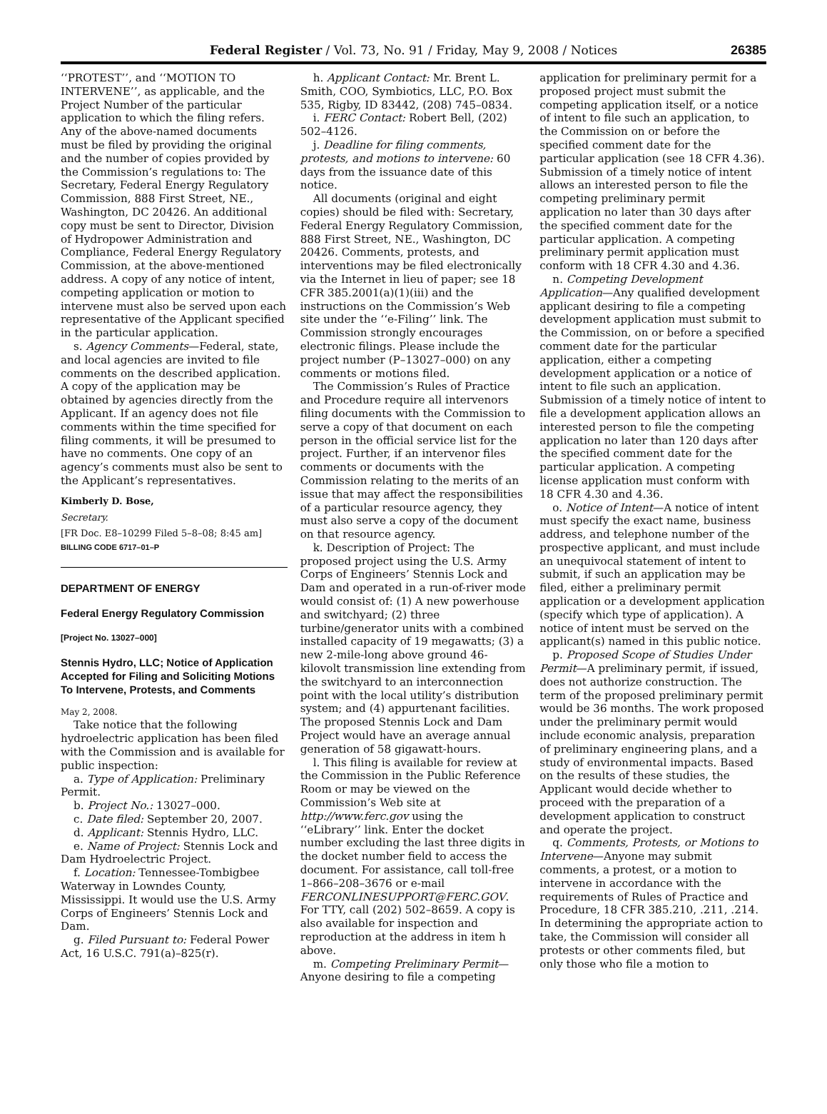Federal Register / Vol. 73, No. 91 / Friday, May 9, 2008 / Notices 26385
‘‘PROTEST’’, and ‘‘MOTION TO INTERVENE’’, as applicable, and the Project Number of the particular application to which the filing refers. Any of the above-named documents must be filed by providing the original and the number of copies provided by the Commission’s regulations to: The Secretary, Federal Energy Regulatory Commission, 888 First Street, NE., Washington, DC 20426. An additional copy must be sent to Director, Division of Hydropower Administration and Compliance, Federal Energy Regulatory Commission, at the above-mentioned address. A copy of any notice of intent, competing application or motion to intervene must also be served upon each representative of the Applicant specified in the particular application.
s. Agency Comments—Federal, state, and local agencies are invited to file comments on the described application. A copy of the application may be obtained by agencies directly from the Applicant. If an agency does not file comments within the time specified for filing comments, it will be presumed to have no comments. One copy of an agency’s comments must also be sent to the Applicant’s representatives.
Kimberly D. Bose,
Secretary.
[FR Doc. E8–10299 Filed 5–8–08; 8:45 am]
BILLING CODE 6717–01–P
DEPARTMENT OF ENERGY
Federal Energy Regulatory Commission
[Project No. 13027–000]
Stennis Hydro, LLC; Notice of Application Accepted for Filing and Soliciting Motions To Intervene, Protests, and Comments
May 2, 2008.
Take notice that the following hydroelectric application has been filed with the Commission and is available for public inspection:
a. Type of Application: Preliminary Permit.
b. Project No.: 13027–000.
c. Date filed: September 20, 2007.
d. Applicant: Stennis Hydro, LLC.
e. Name of Project: Stennis Lock and Dam Hydroelectric Project.
f. Location: Tennessee-Tombigbee Waterway in Lowndes County, Mississippi. It would use the U.S. Army Corps of Engineers’ Stennis Lock and Dam.
g. Filed Pursuant to: Federal Power Act, 16 U.S.C. 791(a)–825(r).
h. Applicant Contact: Mr. Brent L. Smith, COO, Symbiotics, LLC, P.O. Box 535, Rigby, ID 83442, (208) 745–0834.
i. FERC Contact: Robert Bell, (202) 502–4126.
j. Deadline for filing comments, protests, and motions to intervene: 60 days from the issuance date of this notice.
All documents (original and eight copies) should be filed with: Secretary, Federal Energy Regulatory Commission, 888 First Street, NE., Washington, DC 20426. Comments, protests, and interventions may be filed electronically via the Internet in lieu of paper; see 18 CFR 385.2001(a)(1)(iii) and the instructions on the Commission’s Web site under the ‘‘e-Filing’’ link. The Commission strongly encourages electronic filings. Please include the project number (P–13027–000) on any comments or motions filed.
The Commission’s Rules of Practice and Procedure require all intervenors filing documents with the Commission to serve a copy of that document on each person in the official service list for the project. Further, if an intervenor files comments or documents with the Commission relating to the merits of an issue that may affect the responsibilities of a particular resource agency, they must also serve a copy of the document on that resource agency.
k. Description of Project: The proposed project using the U.S. Army Corps of Engineers’ Stennis Lock and Dam and operated in a run-of-river mode would consist of: (1) A new powerhouse and switchyard; (2) three turbine/generator units with a combined installed capacity of 19 megawatts; (3) a new 2-mile-long above ground 46-kilovolt transmission line extending from the switchyard to an interconnection point with the local utility’s distribution system; and (4) appurtenant facilities. The proposed Stennis Lock and Dam Project would have an average annual generation of 58 gigawatt-hours.
l. This filing is available for review at the Commission in the Public Reference Room or may be viewed on the Commission’s Web site at http://www.ferc.gov using the ‘‘eLibrary’’ link. Enter the docket number excluding the last three digits in the docket number field to access the document. For assistance, call toll-free 1–866–208–3676 or e-mail FERCONLINESUPPORT@FERC.GOV. For TTY, call (202) 502–8659. A copy is also available for inspection and reproduction at the address in item h above.
m. Competing Preliminary Permit—Anyone desiring to file a competing
application for preliminary permit for a proposed project must submit the competing application itself, or a notice of intent to file such an application, to the Commission on or before the specified comment date for the particular application (see 18 CFR 4.36). Submission of a timely notice of intent allows an interested person to file the competing preliminary permit application no later than 30 days after the specified comment date for the particular application. A competing preliminary permit application must conform with 18 CFR 4.30 and 4.36.
n. Competing Development Application—Any qualified development applicant desiring to file a competing development application must submit to the Commission, on or before a specified comment date for the particular application, either a competing development application or a notice of intent to file such an application. Submission of a timely notice of intent to file a development application allows an interested person to file the competing application no later than 120 days after the specified comment date for the particular application. A competing license application must conform with 18 CFR 4.30 and 4.36.
o. Notice of Intent—A notice of intent must specify the exact name, business address, and telephone number of the prospective applicant, and must include an unequivocal statement of intent to submit, if such an application may be filed, either a preliminary permit application or a development application (specify which type of application). A notice of intent must be served on the applicant(s) named in this public notice.
p. Proposed Scope of Studies Under Permit—A preliminary permit, if issued, does not authorize construction. The term of the proposed preliminary permit would be 36 months. The work proposed under the preliminary permit would include economic analysis, preparation of preliminary engineering plans, and a study of environmental impacts. Based on the results of these studies, the Applicant would decide whether to proceed with the preparation of a development application to construct and operate the project.
q. Comments, Protests, or Motions to Intervene—Anyone may submit comments, a protest, or a motion to intervene in accordance with the requirements of Rules of Practice and Procedure, 18 CFR 385.210, .211, .214. In determining the appropriate action to take, the Commission will consider all protests or other comments filed, but only those who file a motion to